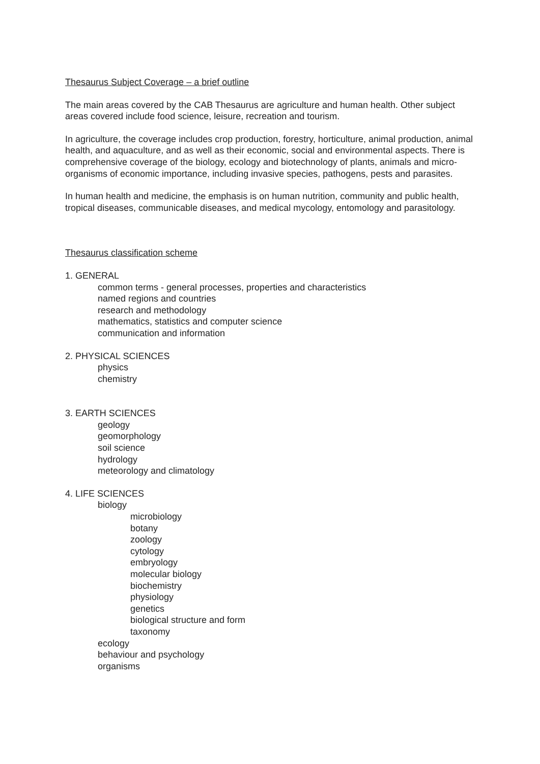Thesaurus Subject Coverage – a brief outline
The main areas covered by the CAB Thesaurus are agriculture and human health. Other subject areas covered include food science, leisure, recreation and tourism.
In agriculture, the coverage includes crop production, forestry, horticulture, animal production, animal health, and aquaculture, and as well as their economic, social and environmental aspects. There is comprehensive coverage of the biology, ecology and biotechnology of plants, animals and micro-organisms of economic importance, including invasive species, pathogens, pests and parasites.
In human health and medicine, the emphasis is on human nutrition, community and public health, tropical diseases, communicable diseases, and medical mycology, entomology and parasitology.
Thesaurus classification scheme
1. GENERAL
common terms - general processes, properties and characteristics
named regions and countries
research and methodology
mathematics, statistics and computer science
communication and information
2. PHYSICAL SCIENCES
physics
chemistry
3. EARTH SCIENCES
geology
geomorphology
soil science
hydrology
meteorology and climatology
4. LIFE SCIENCES
biology
microbiology
botany
zoology
cytology
embryology
molecular biology
biochemistry
physiology
genetics
biological structure and form
taxonomy
ecology
behaviour and psychology
organisms